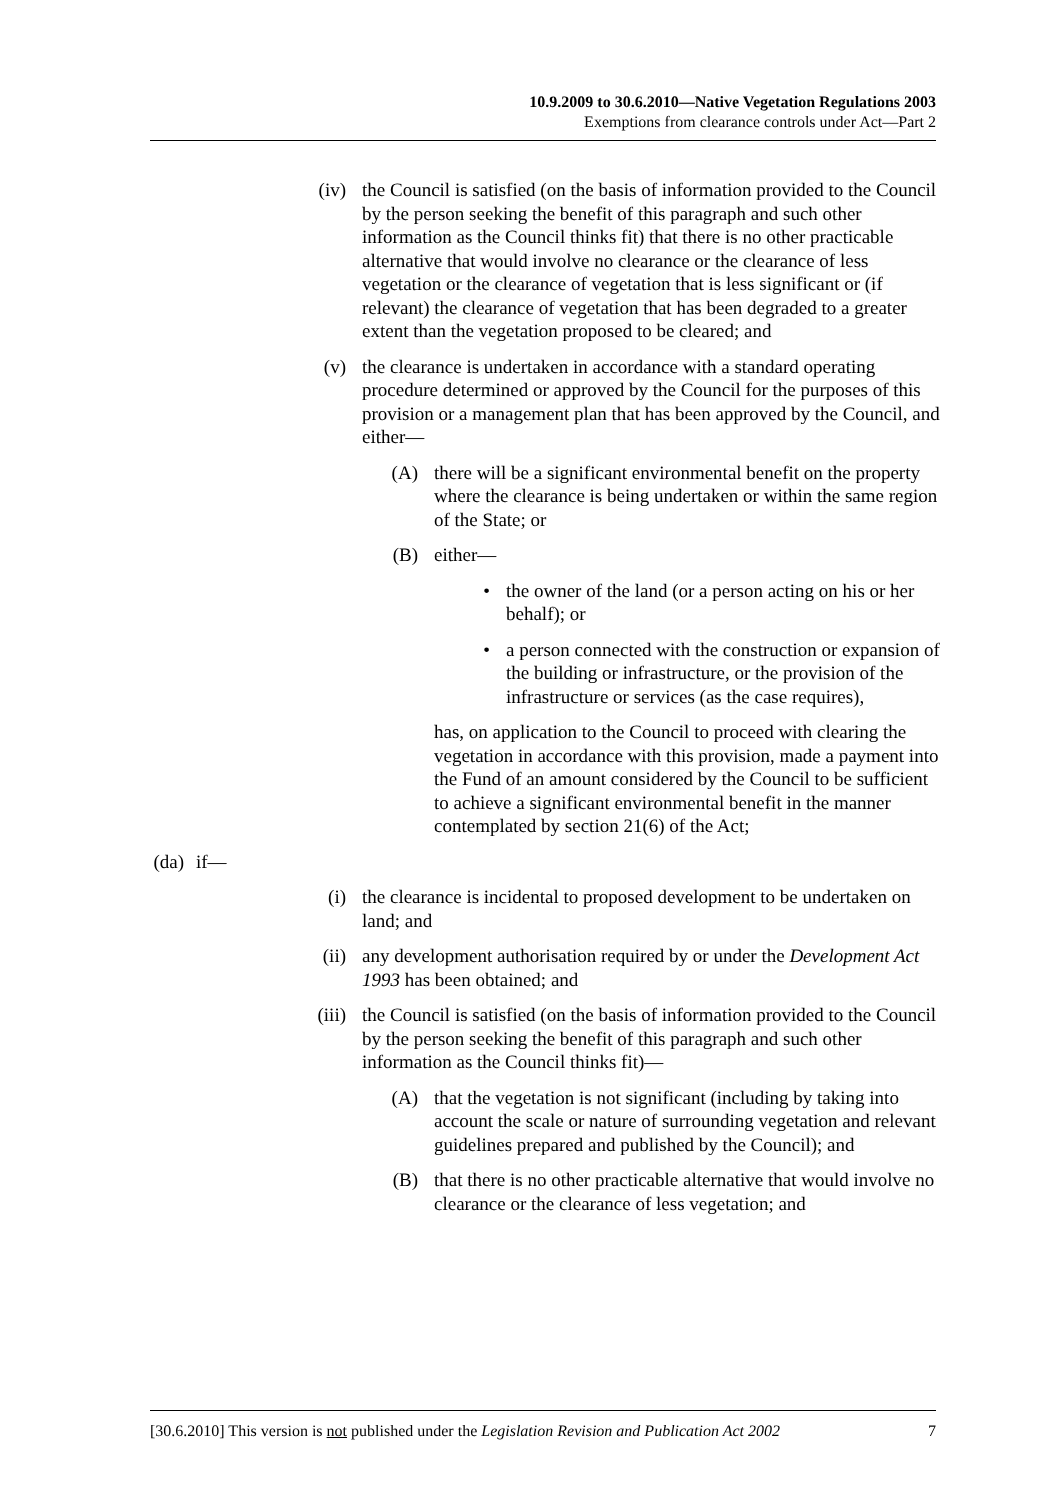10.9.2009 to 30.6.2010—Native Vegetation Regulations 2003
Exemptions from clearance controls under Act—Part 2
(iv) the Council is satisfied (on the basis of information provided to the Council by the person seeking the benefit of this paragraph and such other information as the Council thinks fit) that there is no other practicable alternative that would involve no clearance or the clearance of less vegetation or the clearance of vegetation that is less significant or (if relevant) the clearance of vegetation that has been degraded to a greater extent than the vegetation proposed to be cleared; and
(v) the clearance is undertaken in accordance with a standard operating procedure determined or approved by the Council for the purposes of this provision or a management plan that has been approved by the Council, and either—
(A) there will be a significant environmental benefit on the property where the clearance is being undertaken or within the same region of the State; or
(B) either—
• the owner of the land (or a person acting on his or her behalf); or
• a person connected with the construction or expansion of the building or infrastructure, or the provision of the infrastructure or services (as the case requires),
has, on application to the Council to proceed with clearing the vegetation in accordance with this provision, made a payment into the Fund of an amount considered by the Council to be sufficient to achieve a significant environmental benefit in the manner contemplated by section 21(6) of the Act;
(da)
if—
(i) the clearance is incidental to proposed development to be undertaken on land; and
(ii) any development authorisation required by or under the Development Act 1993 has been obtained; and
(iii)
the Council is satisfied (on the basis of information provided to the Council by the person seeking the benefit of this paragraph and such other information as the Council thinks fit)—
(A) that the vegetation is not significant (including by taking into account the scale or nature of surrounding vegetation and relevant guidelines prepared and published by the Council); and
(B) that there is no other practicable alternative that would involve no clearance or the clearance of less vegetation; and
[30.6.2010] This version is not published under the Legislation Revision and Publication Act 2002 7